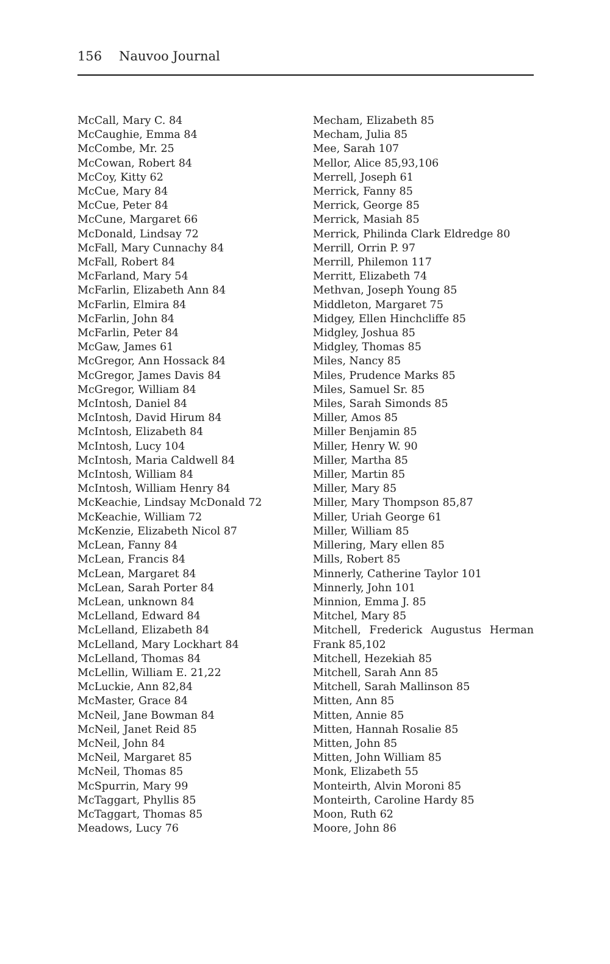156 Nauvoo Journal
McCall, Mary C. 84
McCaughie, Emma 84
McCombe, Mr. 25
McCowan, Robert 84
McCoy, Kitty 62
McCue, Mary 84
McCue, Peter 84
McCune, Margaret 66
McDonald, Lindsay 72
McFall, Mary Cunnachy 84
McFall, Robert 84
McFarland, Mary 54
McFarlin, Elizabeth Ann 84
McFarlin, Elmira 84
McFarlin, John 84
McFarlin, Peter 84
McGaw, James 61
McGregor, Ann Hossack 84
McGregor, James Davis 84
McGregor, William 84
McIntosh, Daniel 84
McIntosh, David Hirum 84
McIntosh, Elizabeth 84
McIntosh, Lucy 104
McIntosh, Maria Caldwell 84
McIntosh, William 84
McIntosh, William Henry 84
McKeachie, Lindsay McDonald 72
McKeachie, William 72
McKenzie, Elizabeth Nicol 87
McLean, Fanny 84
McLean, Francis 84
McLean, Margaret 84
McLean, Sarah Porter 84
McLean, unknown 84
McLelland, Edward 84
McLelland, Elizabeth 84
McLelland, Mary Lockhart 84
McLelland, Thomas 84
McLellin, William E. 21,22
McLuckie, Ann 82,84
McMaster, Grace 84
McNeil, Jane Bowman 84
McNeil, Janet Reid 85
McNeil, John 84
McNeil, Margaret 85
McNeil, Thomas 85
McSpurrin, Mary 99
McTaggart, Phyllis 85
McTaggart, Thomas 85
Meadows, Lucy 76
Mecham, Elizabeth 85
Mecham, Julia 85
Mee, Sarah 107
Mellor, Alice 85,93,106
Merrell, Joseph 61
Merrick, Fanny 85
Merrick, George 85
Merrick, Masiah 85
Merrick, Philinda Clark Eldredge 80
Merrill, Orrin P. 97
Merrill, Philemon 117
Merritt, Elizabeth 74
Methvan, Joseph Young 85
Middleton, Margaret 75
Midgey, Ellen Hinchcliffe 85
Midgley, Joshua 85
Midgley, Thomas 85
Miles, Nancy 85
Miles, Prudence Marks 85
Miles, Samuel Sr. 85
Miles, Sarah Simonds 85
Miller, Amos 85
Miller Benjamin 85
Miller, Henry W. 90
Miller, Martha 85
Miller, Martin 85
Miller, Mary 85
Miller, Mary Thompson 85,87
Miller, Uriah George 61
Miller, William 85
Millering, Mary ellen 85
Mills, Robert 85
Minnerly, Catherine Taylor 101
Minnerly, John 101
Minnion, Emma J. 85
Mitchel, Mary 85
Mitchell, Frederick Augustus Herman Frank 85,102
Mitchell, Hezekiah 85
Mitchell, Sarah Ann 85
Mitchell, Sarah Mallinson 85
Mitten, Ann 85
Mitten, Annie 85
Mitten, Hannah Rosalie 85
Mitten, John 85
Mitten, John William 85
Monk, Elizabeth 55
Monteirth, Alvin Moroni 85
Monteirth, Caroline Hardy 85
Moon, Ruth 62
Moore, John 86